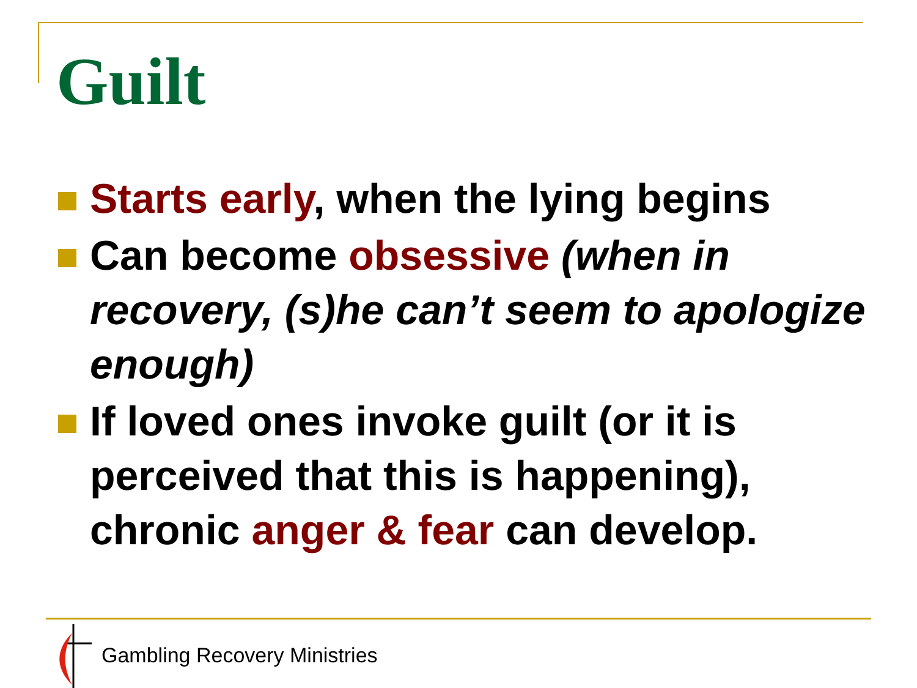Guilt
Starts early, when the lying begins
Can become obsessive (when in recovery, (s)he can’t seem to apologize enough)
If loved ones invoke guilt (or it is perceived that this is happening), chronic anger & fear can develop.
Gambling Recovery Ministries